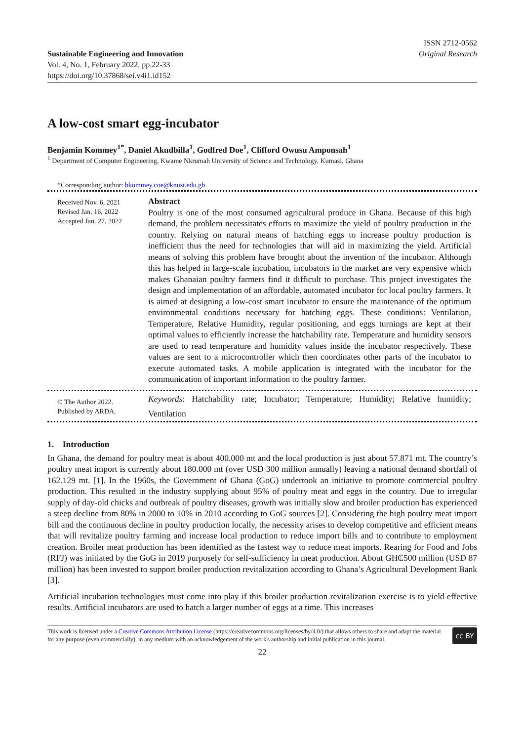Sustainable Engineering and Innovation
Vol. 4, No. 1, February 2022, pp.22-33
https://doi.org/10.37868/sei.v4i1.id152
ISSN 2712-0562
Original Research
A low-cost smart egg-incubator
Benjamin Kommey<sup>1*</sup>, Daniel Akudbilla<sup>1</sup>, Godfred Doe<sup>1</sup>, Clifford Owusu Amponsah<sup>1</sup>
<sup>1</sup> Department of Computer Engineering, Kwame Nkrumah University of Science and Technology, Kumasi, Ghana
*Corresponding author: bkommey.coe@knust.edu.gh
Received Nov. 6, 2021
Revised Jan. 16, 2022
Accepted Jan. 27, 2022
Abstract
Poultry is one of the most consumed agricultural produce in Ghana. Because of this high demand, the problem necessitates efforts to maximize the yield of poultry production in the country. Relying on natural means of hatching eggs to increase poultry production is inefficient thus the need for technologies that will aid in maximizing the yield. Artificial means of solving this problem have brought about the invention of the incubator. Although this has helped in large-scale incubation, incubators in the market are very expensive which makes Ghanaian poultry farmers find it difficult to purchase. This project investigates the design and implementation of an affordable, automated incubator for local poultry farmers. It is aimed at designing a low-cost smart incubator to ensure the maintenance of the optimum environmental conditions necessary for hatching eggs. These conditions: Ventilation, Temperature, Relative Humidity, regular positioning, and eggs turnings are kept at their optimal values to efficiently increase the hatchability rate. Temperature and humidity sensors are used to read temperature and humidity values inside the incubator respectively. These values are sent to a microcontroller which then coordinates other parts of the incubator to execute automated tasks. A mobile application is integrated with the incubator for the communication of important information to the poultry farmer.
© The Author 2022.
Published by ARDA.
Keywords: Hatchability rate; Incubator; Temperature; Humidity; Relative humidity; Ventilation
1. Introduction
In Ghana, the demand for poultry meat is about 400.000 mt and the local production is just about 57.871 mt. The country’s poultry meat import is currently about 180.000 mt (over USD 300 million annually) leaving a national demand shortfall of 162.129 mt. [1]. In the 1960s, the Government of Ghana (GoG) undertook an initiative to promote commercial poultry production. This resulted in the industry supplying about 95% of poultry meat and eggs in the country. Due to irregular supply of day-old chicks and outbreak of poultry diseases, growth was initially slow and broiler production has experienced a steep decline from 80% in 2000 to 10% in 2010 according to GoG sources [2]. Considering the high poultry meat import bill and the continuous decline in poultry production locally, the necessity arises to develop competitive and efficient means that will revitalize poultry farming and increase local production to reduce import bills and to contribute to employment creation. Broiler meat production has been identified as the fastest way to reduce meat imports. Rearing for Food and Jobs (RFJ) was initiated by the GoG in 2019 purposely for self-sufficiency in meat production. About GH₵500 million (USD 87 million) has been invested to support broiler production revitalization according to Ghana’s Agricultural Development Bank [3].
Artificial incubation technologies must come into play if this broiler production revitalization exercise is to yield effective results. Artificial incubators are used to hatch a larger number of eggs at a time. This increases
This work is licensed under a Creative Commons Attribution License (https://creativecommons.org/licenses/by/4.0/) that allows others to share and adapt the material for any purpose (even commercially), in any medium with an acknowledgement of the work's authorship and initial publication in this journal.
cc BY
22